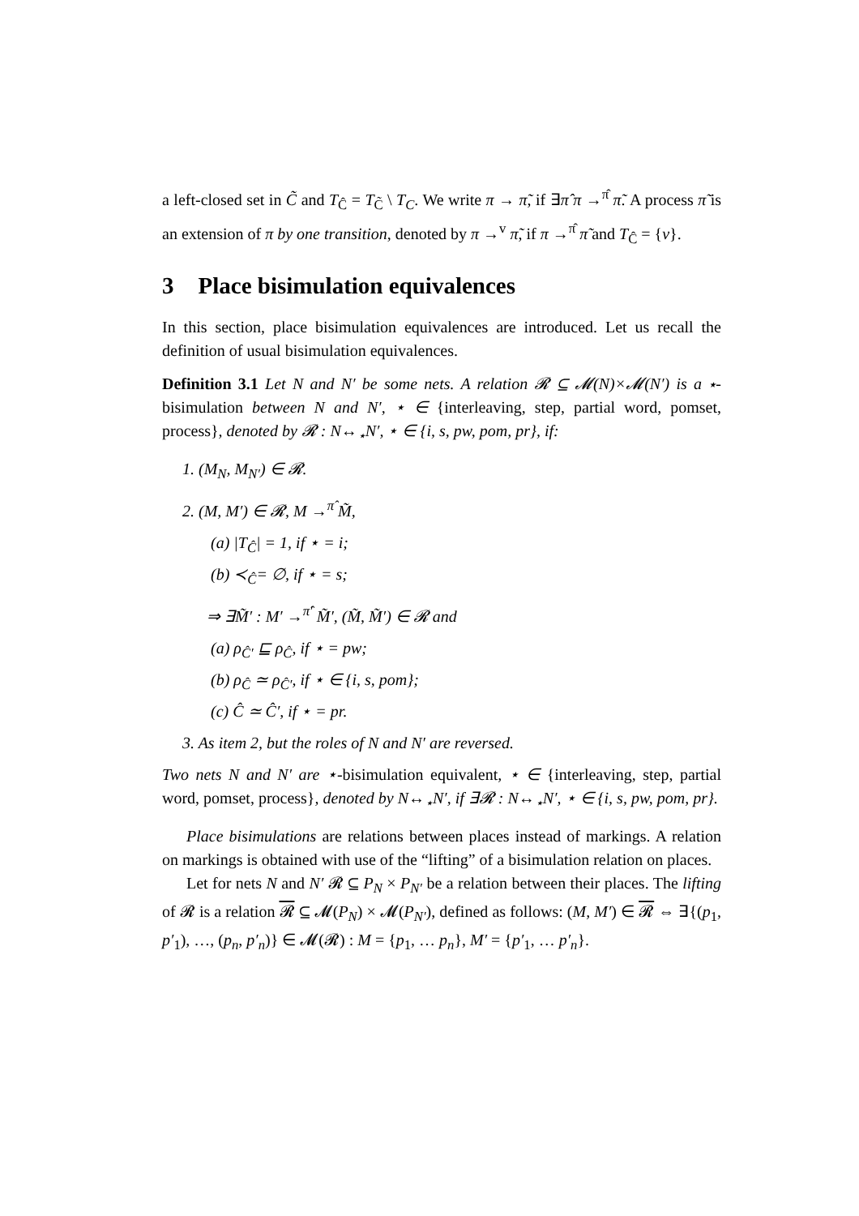a left-closed set in C̃ and T<sub>Ĉ</sub> = T<sub>C̃</sub> \ T<sub>C</sub>. We write π → π̃, if ∃π̂ π →<sup>π̂</sup> π̃. A process π̃ is an extension of π by one transition, denoted by π →<sup>v</sup> π̃, if π →<sup>π̂</sup> π̃ and T<sub>Ĉ</sub> = {v}.
3 Place bisimulation equivalences
In this section, place bisimulation equivalences are introduced. Let us recall the definition of usual bisimulation equivalences.
Definition 3.1 Let N and N′ be some nets. A relation 𝓡 ⊆ 𝓜(N)×𝓜(N′) is a ⋆-bisimulation between N and N′, ⋆ ∈ {interleaving, step, partial word, pomset, process}, denoted by 𝓡 : N↔<sub>⋆</sub>N′, ⋆ ∈ {i, s, pw, pom, pr}, if:
1. (M<sub>N</sub>, M<sub>N′</sub>) ∈ 𝓡.
2. (M, M′) ∈ 𝓡, M →<sup>π̂</sup> M̃,
(a) |T<sub>Ĉ</sub>| = 1, if ⋆ = i;
(b) ≺<sub>Ĉ</sub>= ∅, if ⋆ = s;
⇒ ∃M̃′ : M′ →<sup>π̂′</sup> M̃′, (M̃, M̃′) ∈ 𝓡 and
(a) ρ<sub>Ĉ′</sub> ⊑ ρ<sub>Ĉ</sub>, if ⋆ = pw;
(b) ρ<sub>Ĉ</sub> ≃ ρ<sub>Ĉ′</sub>, if ⋆ ∈ {i, s, pom};
(c) Ĉ ≃ Ĉ′, if ⋆ = pr.
3. As item 2, but the roles of N and N′ are reversed.
Two nets N and N′ are ⋆-bisimulation equivalent, ⋆ ∈ {interleaving, step, partial word, pomset, process}, denoted by N↔<sub>⋆</sub>N′, if ∃𝓡 : N↔<sub>⋆</sub>N′, ⋆ ∈ {i, s, pw, pom, pr}.
Place bisimulations are relations between places instead of markings. A relation on markings is obtained with use of the “lifting” of a bisimulation relation on places.
Let for nets N and N′ 𝓡 ⊆ P<sub>N</sub> × P<sub>N′</sub> be a relation between their places. The lifting of 𝓡 is a relation 𝓡 ⊆ 𝓜(P<sub>N</sub>) × 𝓜(P<sub>N′</sub>), defined as follows: (M, M′) ∈ 𝓡 ⇔ ∃{(p<sub>1</sub>, p′<sub>1</sub>), …, (p<sub>n</sub>, p′<sub>n</sub>)} ∈ 𝓜(𝓡) : M = {p<sub>1</sub>, … p<sub>n</sub>}, M′ = {p′<sub>1</sub>, … p′<sub>n</sub>}.